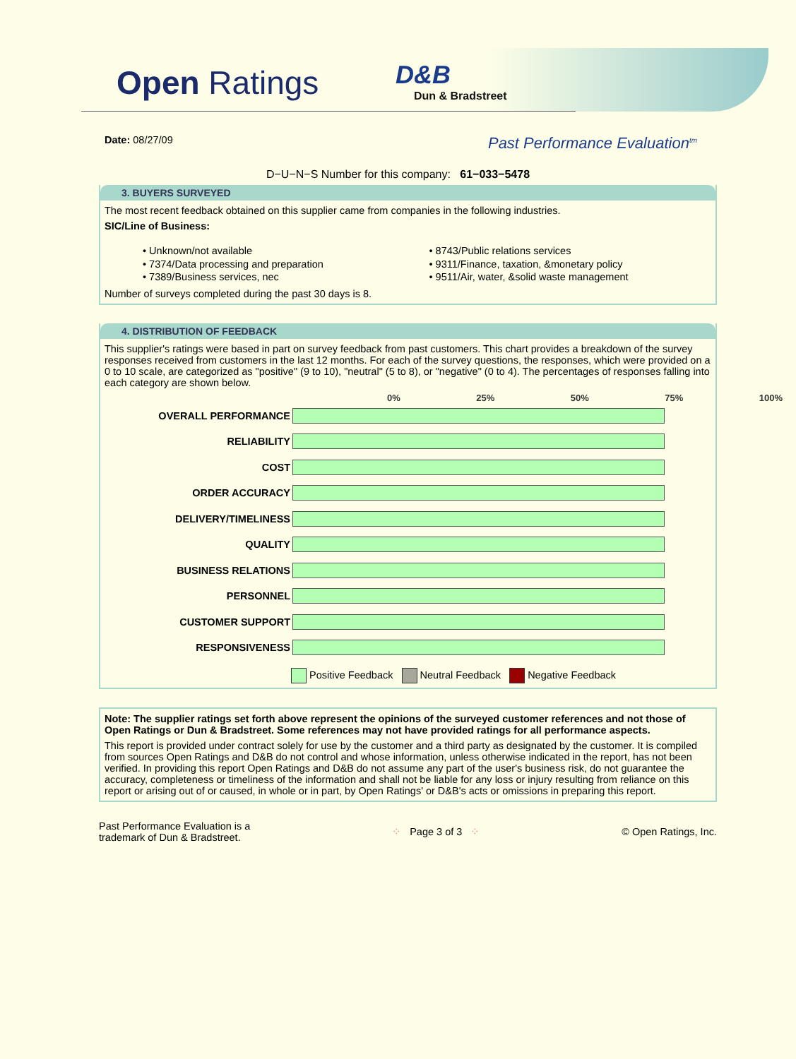Open Ratings
D&B
Dun & Bradstreet
Date: 08/27/09
Past Performance Evaluation<sup>tm</sup>
D−U−N−S Number for this company: 61−033−5478
3. BUYERS SURVEYED
The most recent feedback obtained on this supplier came from companies in the following industries.
SIC/Line of Business:
• Unknown/not available
• 7374/Data processing and preparation
• 7389/Business services, nec
• 8743/Public relations services
• 9311/Finance, taxation, &monetary policy
• 9511/Air, water, &solid waste management
Number of surveys completed during the past 30 days is 8.
4. DISTRIBUTION OF FEEDBACK
This supplier's ratings were based in part on survey feedback from past customers. This chart provides a breakdown of the survey responses received from customers in the last 12 months. For each of the survey questions, the responses, which were provided on a 0 to 10 scale, are categorized as "positive" (9 to 10), "neutral" (5 to 8), or "negative" (0 to 4). The percentages of responses falling into each category are shown below.
0% 25% 50% 75% 100%
| OVERALL PERFORMANCE | |
| RELIABILITY | |
| COST | |
| ORDER ACCURACY | |
| DELIVERY/TIMELINESS | |
| QUALITY | |
| BUSINESS RELATIONS | |
| PERSONNEL | |
| CUSTOMER SUPPORT | |
| RESPONSIVENESS | |
Positive Feedback Neutral Feedback Negative Feedback
Note: The supplier ratings set forth above represent the opinions of the surveyed customer references and not those of Open Ratings or Dun & Bradstreet. Some references may not have provided ratings for all performance aspects.
This report is provided under contract solely for use by the customer and a third party as designated by the customer. It is compiled from sources Open Ratings and D&B do not control and whose information, unless otherwise indicated in the report, has not been verified. In providing this report Open Ratings and D&B do not assume any part of the user's business risk, do not guarantee the accuracy, completeness or timeliness of the information and shall not be liable for any loss or injury resulting from reliance on this report or arising out of or caused, in whole or in part, by Open Ratings' or D&B's acts or omissions in preparing this report.
Past Performance Evaluation is a
trademark of Dun & Bradstreet.
⁘ Page 3 of 3 ⁘ © Open Ratings, Inc.